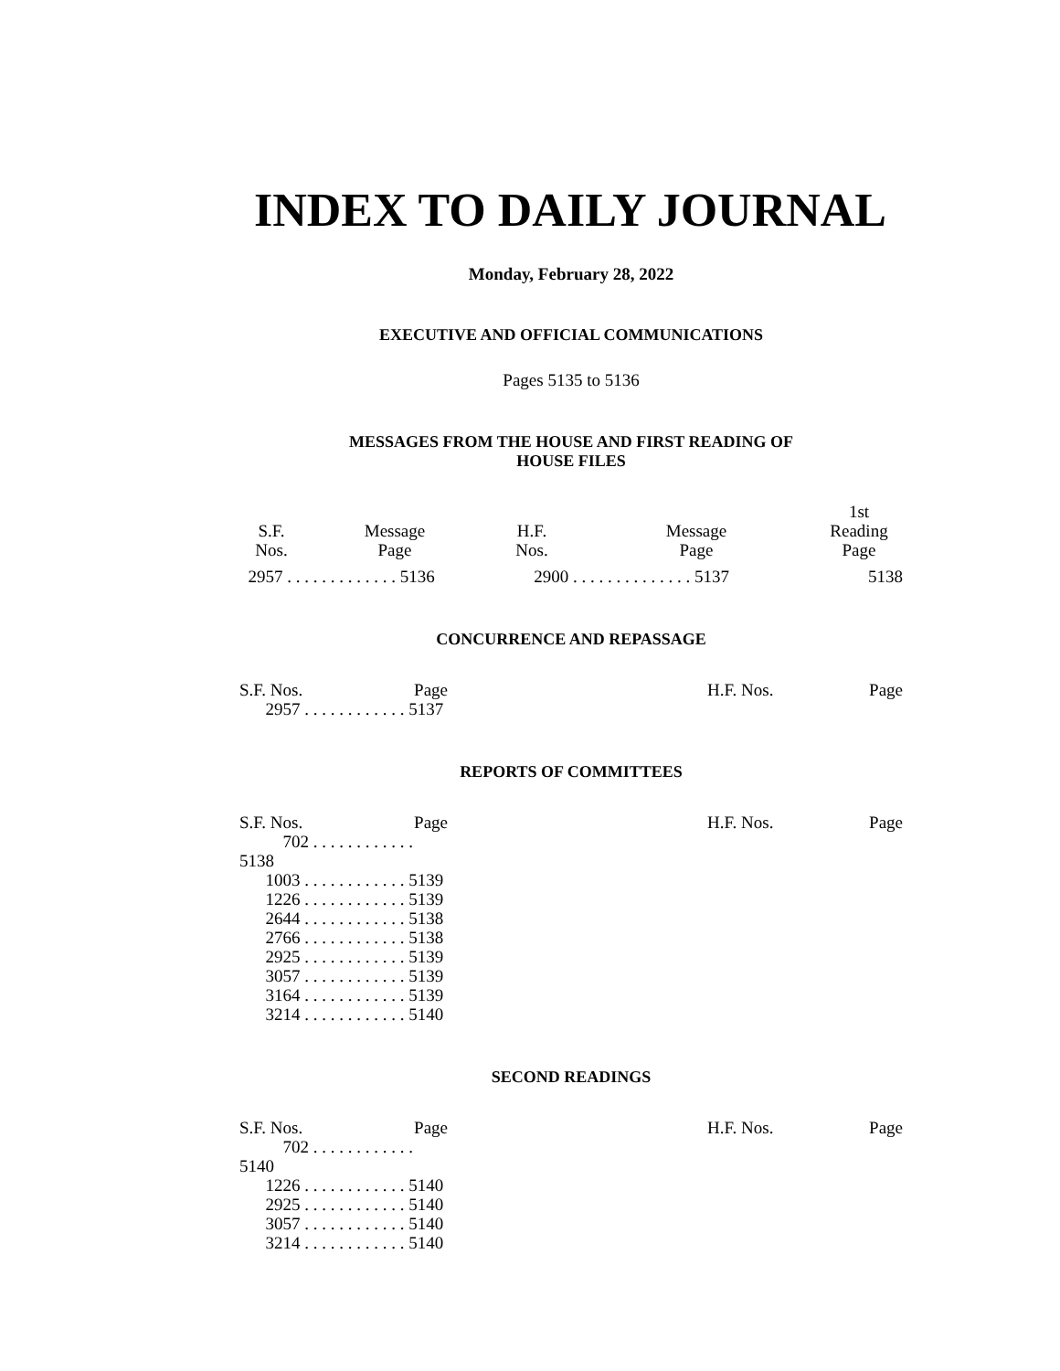INDEX TO DAILY JOURNAL
Monday, February 28, 2022
EXECUTIVE AND OFFICIAL COMMUNICATIONS
Pages 5135 to 5136
MESSAGES FROM THE HOUSE AND FIRST READING OF
HOUSE FILES
| | | | | 1st |
| S.F. Nos. | Message Page | H.F. Nos. | Message Page | Reading Page |
| 2957 . . . . . . . . . . . . . 5136 | | 2900 . . . . . . . . . . . . . . 5137 | | 5138 |
CONCURRENCE AND REPASSAGE
| S.F. Nos. Page | | H.F. Nos. | Page |
| 2957 . . . . . . . . . . . . 5137 | | | |
REPORTS OF COMMITTEES
| S.F. Nos. Page | | H.F. Nos. | Page |
| 702 . . . . . . . . . . . . 5138 | | | |
| 1003 . . . . . . . . . . . . 5139 | | | |
| 1226 . . . . . . . . . . . . 5139 | | | |
| 2644 . . . . . . . . . . . . 5138 | | | |
| 2766 . . . . . . . . . . . . 5138 | | | |
| 2925 . . . . . . . . . . . . 5139 | | | |
| 3057 . . . . . . . . . . . . 5139 | | | |
| 3164 . . . . . . . . . . . . 5139 | | | |
| 3214 . . . . . . . . . . . . 5140 | | | |
SECOND READINGS
| S.F. Nos. Page | | H.F. Nos. | Page |
| 702 . . . . . . . . . . . . 5140 | | | |
| 1226 . . . . . . . . . . . . 5140 | | | |
| 2925 . . . . . . . . . . . . 5140 | | | |
| 3057 . . . . . . . . . . . . 5140 | | | |
| 3214 . . . . . . . . . . . . 5140 | | | |